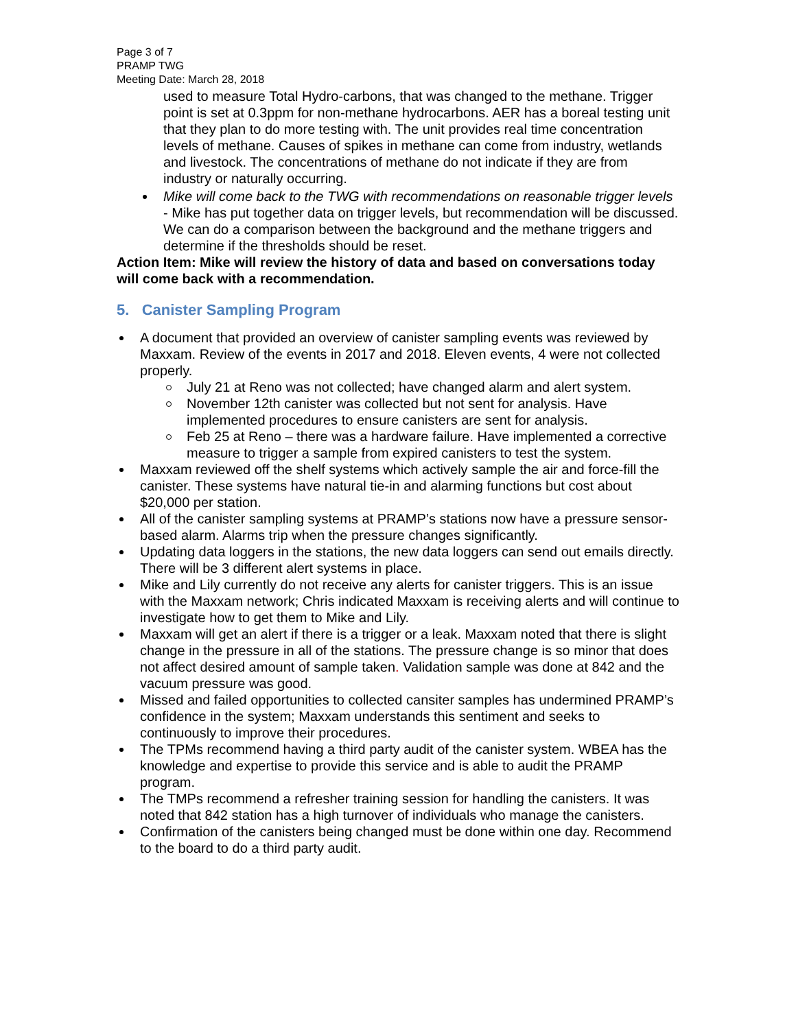Page 3 of 7
PRAMP TWG
Meeting Date: March 28, 2018
used to measure Total Hydro-carbons, that was changed to the methane. Trigger point is set at 0.3ppm for non-methane hydrocarbons. AER has a boreal testing unit that they plan to do more testing with. The unit provides real time concentration levels of methane. Causes of spikes in methane can come from industry, wetlands and livestock. The concentrations of methane do not indicate if they are from industry or naturally occurring.
Mike will come back to the TWG with recommendations on reasonable trigger levels - Mike has put together data on trigger levels, but recommendation will be discussed. We can do a comparison between the background and the methane triggers and determine if the thresholds should be reset.
Action Item: Mike will review the history of data and based on conversations today will come back with a recommendation.
5. Canister Sampling Program
A document that provided an overview of canister sampling events was reviewed by Maxxam. Review of the events in 2017 and 2018. Eleven events, 4 were not collected properly.
July 21 at Reno was not collected; have changed alarm and alert system.
November 12th canister was collected but not sent for analysis. Have implemented procedures to ensure canisters are sent for analysis.
Feb 25 at Reno – there was a hardware failure. Have implemented a corrective measure to trigger a sample from expired canisters to test the system.
Maxxam reviewed off the shelf systems which actively sample the air and force-fill the canister. These systems have natural tie-in and alarming functions but cost about $20,000 per station.
All of the canister sampling systems at PRAMP’s stations now have a pressure sensor-based alarm. Alarms trip when the pressure changes significantly.
Updating data loggers in the stations, the new data loggers can send out emails directly. There will be 3 different alert systems in place.
Mike and Lily currently do not receive any alerts for canister triggers. This is an issue with the Maxxam network; Chris indicated Maxxam is receiving alerts and will continue to investigate how to get them to Mike and Lily.
Maxxam will get an alert if there is a trigger or a leak. Maxxam noted that there is slight change in the pressure in all of the stations. The pressure change is so minor that does not affect desired amount of sample taken. Validation sample was done at 842 and the vacuum pressure was good.
Missed and failed opportunities to collected cansiter samples has undermined PRAMP’s confidence in the system; Maxxam understands this sentiment and seeks to continuously to improve their procedures.
The TPMs recommend having a third party audit of the canister system. WBEA has the knowledge and expertise to provide this service and is able to audit the PRAMP program.
The TMPs recommend a refresher training session for handling the canisters. It was noted that 842 station has a high turnover of individuals who manage the canisters.
Confirmation of the canisters being changed must be done within one day. Recommend to the board to do a third party audit.